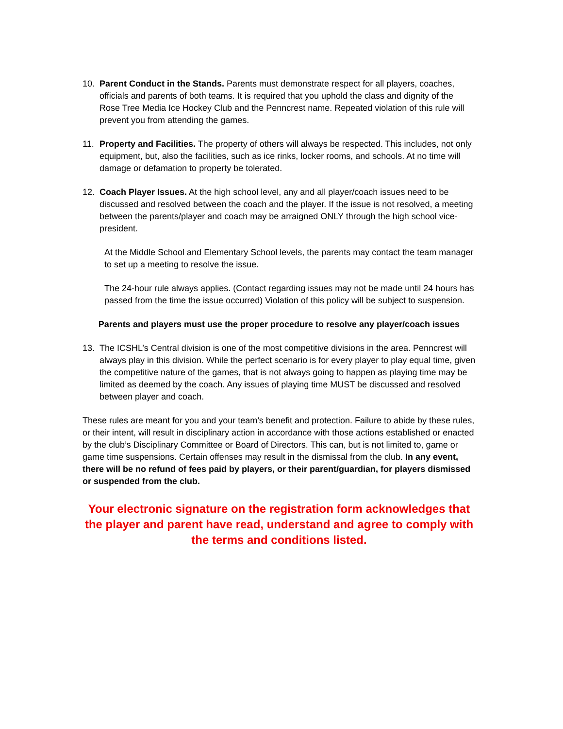10. Parent Conduct in the Stands. Parents must demonstrate respect for all players, coaches, officials and parents of both teams. It is required that you uphold the class and dignity of the Rose Tree Media Ice Hockey Club and the Penncrest name. Repeated violation of this rule will prevent you from attending the games.
11. Property and Facilities. The property of others will always be respected. This includes, not only equipment, but, also the facilities, such as ice rinks, locker rooms, and schools. At no time will damage or defamation to property be tolerated.
12. Coach Player Issues. At the high school level, any and all player/coach issues need to be discussed and resolved between the coach and the player. If the issue is not resolved, a meeting between the parents/player and coach may be arraigned ONLY through the high school vice-president.
At the Middle School and Elementary School levels, the parents may contact the team manager to set up a meeting to resolve the issue.
The 24-hour rule always applies. (Contact regarding issues may not be made until 24 hours has passed from the time the issue occurred) Violation of this policy will be subject to suspension.
Parents and players must use the proper procedure to resolve any player/coach issues
13. The ICSHL’s Central division is one of the most competitive divisions in the area. Penncrest will always play in this division. While the perfect scenario is for every player to play equal time, given the competitive nature of the games, that is not always going to happen as playing time may be limited as deemed by the coach. Any issues of playing time MUST be discussed and resolved between player and coach.
These rules are meant for you and your team’s benefit and protection. Failure to abide by these rules, or their intent, will result in disciplinary action in accordance with those actions established or enacted by the club’s Disciplinary Committee or Board of Directors. This can, but is not limited to, game or game time suspensions. Certain offenses may result in the dismissal from the club. In any event, there will be no refund of fees paid by players, or their parent/guardian, for players dismissed or suspended from the club.
Your electronic signature on the registration form acknowledges that the player and parent have read, understand and agree to comply with the terms and conditions listed.